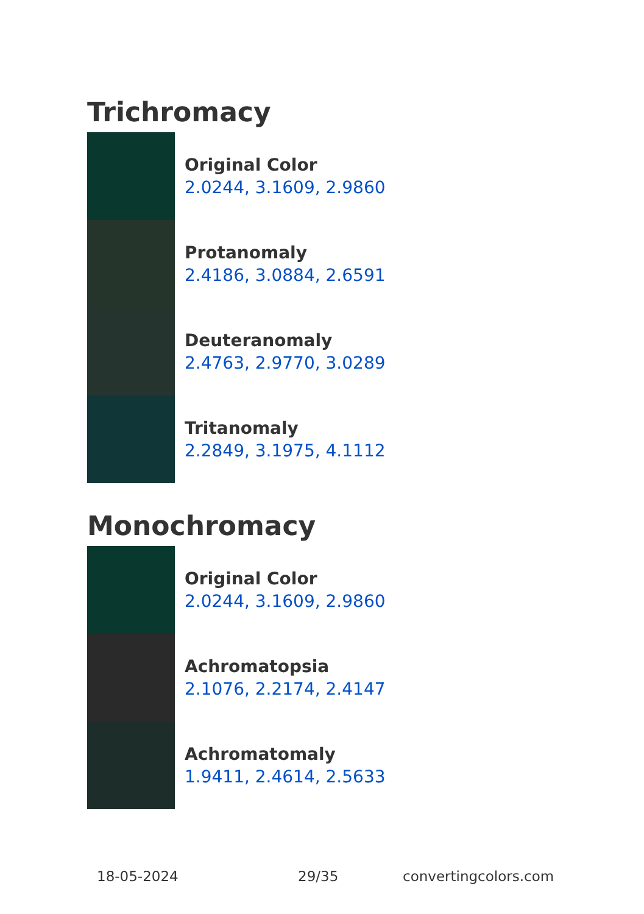Trichromacy
Original Color
2.0244, 3.1609, 2.9860
Protanomaly
2.4186, 3.0884, 2.6591
Deuteranomaly
2.4763, 2.9770, 3.0289
Tritanomaly
2.2849, 3.1975, 4.1112
Monochromacy
Original Color
2.0244, 3.1609, 2.9860
Achromatopsia
2.1076, 2.2174, 2.4147
Achromatomaly
1.9411, 2.4614, 2.5633
18-05-2024 29/35 convertingcolors.com